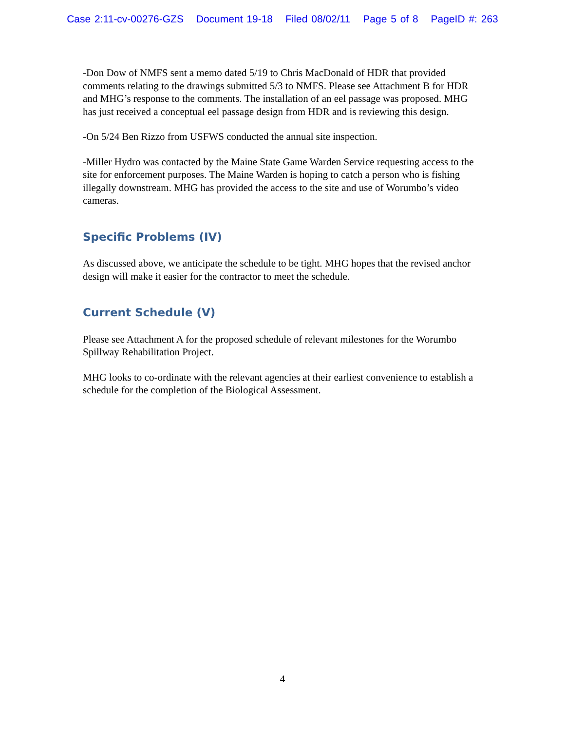Case 2:11-cv-00276-GZS Document 19-18 Filed 08/02/11 Page 5 of 8 PageID #: 263
-Don Dow of NMFS sent a memo dated 5/19 to Chris MacDonald of HDR that provided comments relating to the drawings submitted 5/3 to NMFS. Please see Attachment B for HDR and MHG’s response to the comments. The installation of an eel passage was proposed. MHG has just received a conceptual eel passage design from HDR and is reviewing this design.
-On 5/24 Ben Rizzo from USFWS conducted the annual site inspection.
-Miller Hydro was contacted by the Maine State Game Warden Service requesting access to the site for enforcement purposes. The Maine Warden is hoping to catch a person who is fishing illegally downstream. MHG has provided the access to the site and use of Worumbo’s video cameras.
Specific Problems (IV)
As discussed above, we anticipate the schedule to be tight. MHG hopes that the revised anchor design will make it easier for the contractor to meet the schedule.
Current Schedule (V)
Please see Attachment A for the proposed schedule of relevant milestones for the Worumbo Spillway Rehabilitation Project.
MHG looks to co-ordinate with the relevant agencies at their earliest convenience to establish a schedule for the completion of the Biological Assessment.
4